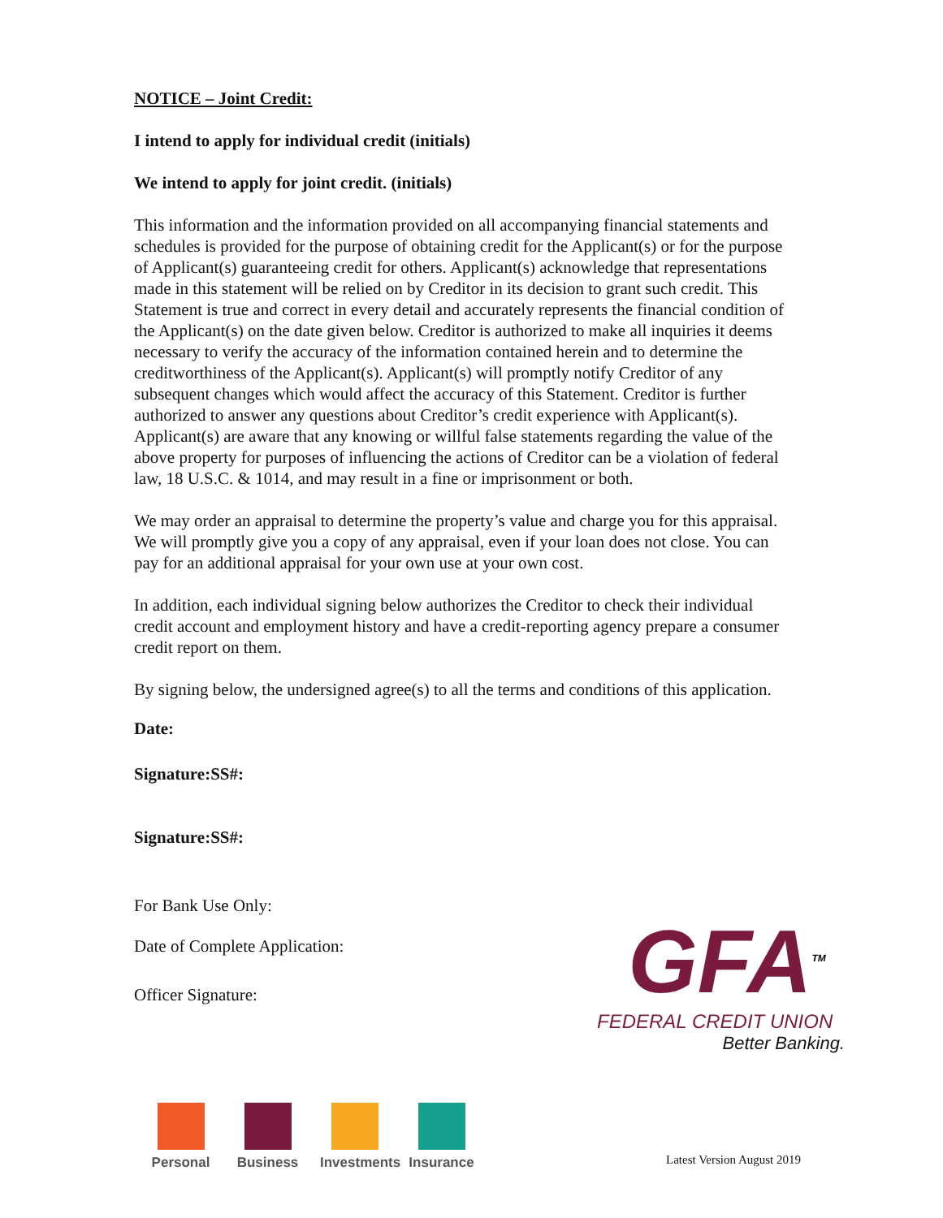NOTICE – Joint Credit:
I intend to apply for individual credit (initials)
We intend to apply for joint credit. (initials)
This information and the information provided on all accompanying financial statements and schedules is provided for the purpose of obtaining credit for the Applicant(s) or for the purpose of Applicant(s) guaranteeing credit for others. Applicant(s) acknowledge that representations made in this statement will be relied on by Creditor in its decision to grant such credit. This Statement is true and correct in every detail and accurately represents the financial condition of the Applicant(s) on the date given below. Creditor is authorized to make all inquiries it deems necessary to verify the accuracy of the information contained herein and to determine the creditworthiness of the Applicant(s). Applicant(s) will promptly notify Creditor of any subsequent changes which would affect the accuracy of this Statement. Creditor is further authorized to answer any questions about Creditor’s credit experience with Applicant(s). Applicant(s) are aware that any knowing or willful false statements regarding the value of the above property for purposes of influencing the actions of Creditor can be a violation of federal law, 18 U.S.C. & 1014, and may result in a fine or imprisonment or both.
We may order an appraisal to determine the property’s value and charge you for this appraisal. We will promptly give you a copy of any appraisal, even if your loan does not close. You can pay for an additional appraisal for your own use at your own cost.
In addition, each individual signing below authorizes the Creditor to check their individual credit account and employment history and have a credit-reporting agency prepare a consumer credit report on them.
By signing below, the undersigned agree(s) to all the terms and conditions of this application.
Date:
Signature: SS#:
Signature: SS#:
For Bank Use Only:
Date of Complete Application:
Officer Signature:
GFA<sup>TM</sup>
FEDERAL CREDIT UNION
Better Banking.
Personal Business Investments
Insurance
Latest Version August 2019